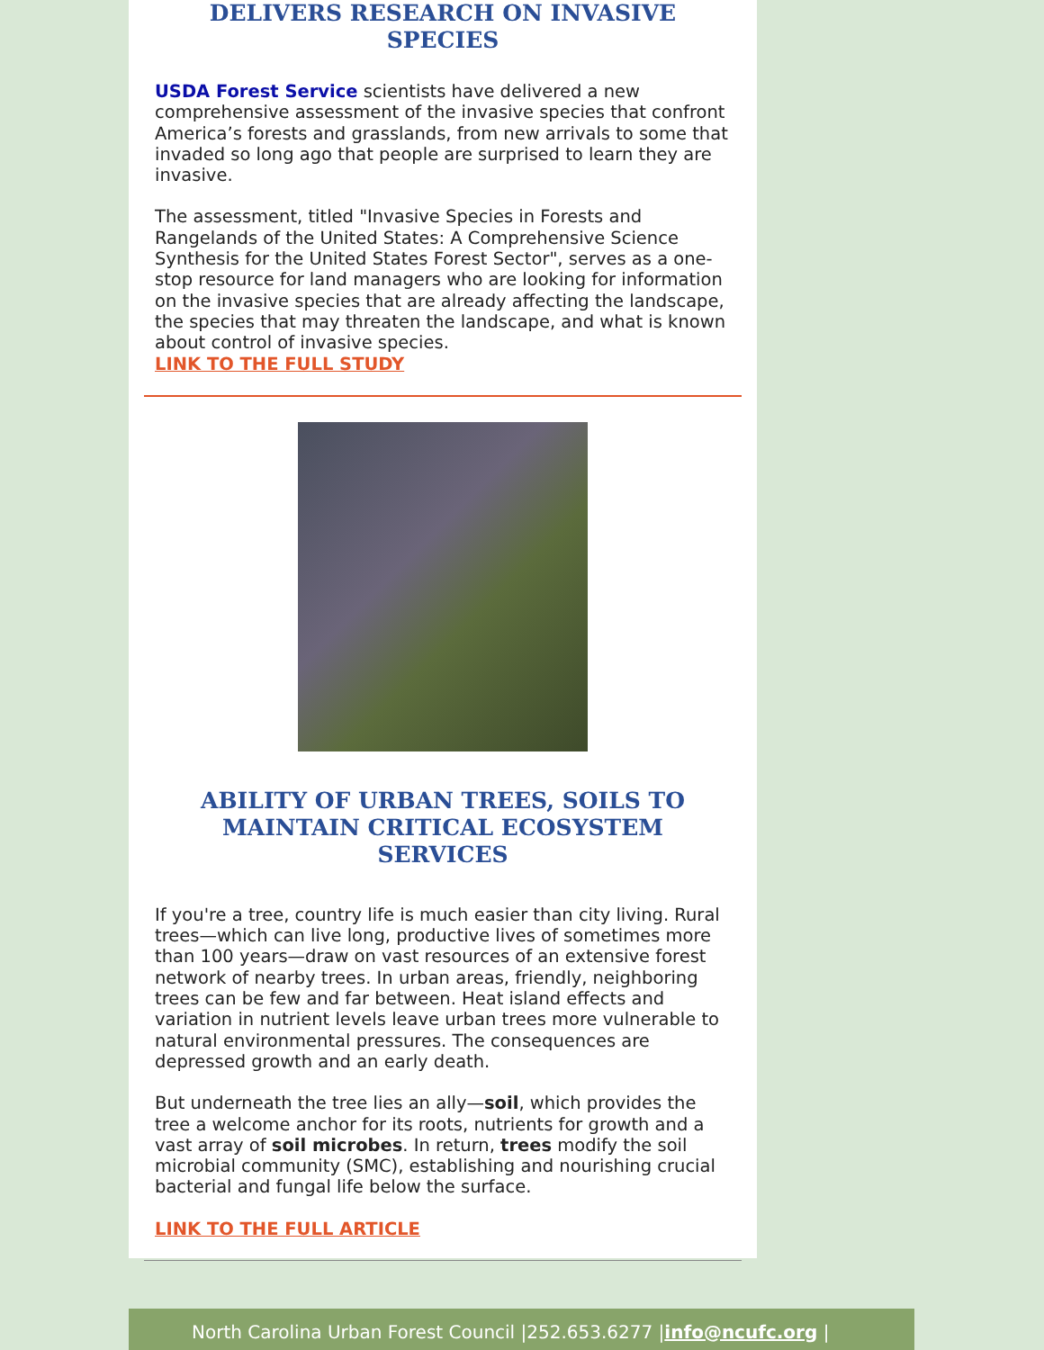DELIVERS RESEARCH ON INVASIVE SPECIES
USDA Forest Service scientists have delivered a new comprehensive assessment of the invasive species that confront America’s forests and grasslands, from new arrivals to some that invaded so long ago that people are surprised to learn they are invasive.
The assessment, titled "Invasive Species in Forests and Rangelands of the United States: A Comprehensive Science Synthesis for the United States Forest Sector", serves as a one-stop resource for land managers who are looking for information on the invasive species that are already affecting the landscape, the species that may threaten the landscape, and what is known about control of invasive species.
LINK TO THE FULL STUDY
ABILITY OF URBAN TREES, SOILS TO MAINTAIN CRITICAL ECOSYSTEM SERVICES
If you're a tree, country life is much easier than city living. Rural trees—which can live long, productive lives of sometimes more than 100 years—draw on vast resources of an extensive forest network of nearby trees. In urban areas, friendly, neighboring trees can be few and far between. Heat island effects and variation in nutrient levels leave urban trees more vulnerable to natural environmental pressures. The consequences are depressed growth and an early death.
But underneath the tree lies an ally—soil, which provides the tree a welcome anchor for its roots, nutrients for growth and a vast array of soil microbes. In return, trees modify the soil microbial community (SMC), establishing and nourishing crucial bacterial and fungal life below the surface.
LINK TO THE FULL ARTICLE
North Carolina Urban Forest Council |252.653.6277 |info@ncufc.org |